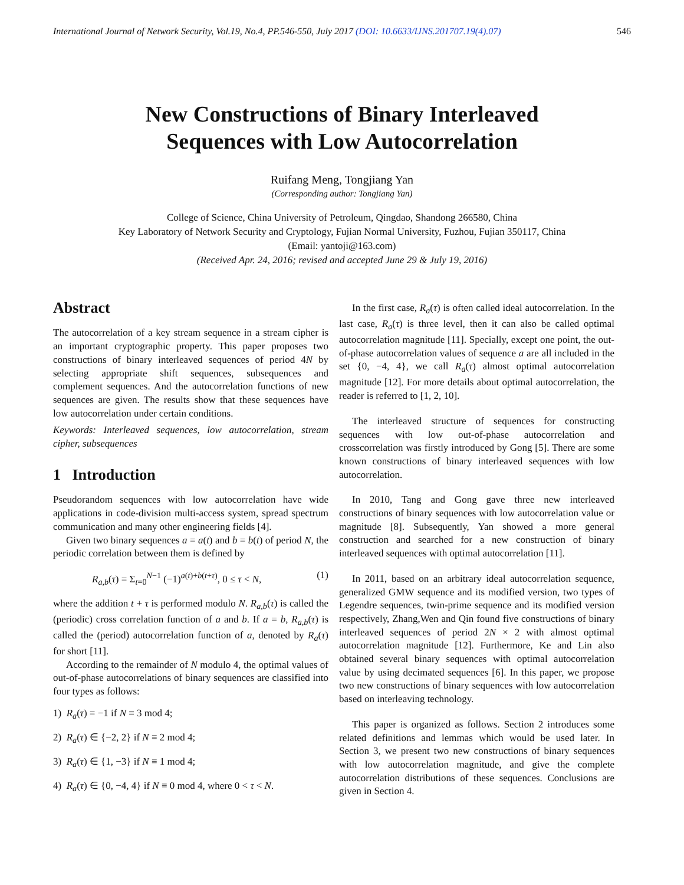International Journal of Network Security, Vol.19, No.4, PP.546-550, July 2017 (DOI: 10.6633/IJNS.201707.19(4).07) 546
New Constructions of Binary Interleaved
Sequences with Low Autocorrelation
Ruifang Meng, Tongjiang Yan
(Corresponding author: Tongjiang Yan)
College of Science, China University of Petroleum, Qingdao, Shandong 266580, China
Key Laboratory of Network Security and Cryptology, Fujian Normal University, Fuzhou, Fujian 350117, China
(Email: yantoji@163.com)
(Received Apr. 24, 2016; revised and accepted June 29 & July 19, 2016)
Abstract
The autocorrelation of a key stream sequence in a stream cipher is an important cryptographic property. This paper proposes two constructions of binary interleaved sequences of period 4N by selecting appropriate shift sequences, subsequences and complement sequences. And the autocorrelation functions of new sequences are given. The results show that these sequences have low autocorrelation under certain conditions.
Keywords: Interleaved sequences, low autocorrelation, stream cipher, subsequences
1 Introduction
Pseudorandom sequences with low autocorrelation have wide applications in code-division multi-access system, spread spectrum communication and many other engineering fields [4].
Given two binary sequences a = a(t) and b = b(t) of period N, the periodic correlation between them is defined by
R<sub>a,b</sub>(τ) = Σ<sub>t=0</sub><sup>N−1</sup> (−1)<sup>a(t)+b(t+τ)</sup>, 0 ≤ τ < N, (1)
where the addition t + τ is performed modulo N. R<sub>a,b</sub>(τ) is called the (periodic) cross correlation function of a and b. If a = b, R<sub>a,b</sub>(τ) is called the (period) autocorrelation function of a, denoted by R<sub>a</sub>(τ) for short [11].
According to the remainder of N modulo 4, the optimal values of out-of-phase autocorrelations of binary sequences are classified into four types as follows:
1) R<sub>a</sub>(τ) = −1 if N ≡ 3 mod 4;
2) R<sub>a</sub>(τ) ∈ {−2, 2} if N ≡ 2 mod 4;
3) R<sub>a</sub>(τ) ∈ {1, −3} if N ≡ 1 mod 4;
4) R<sub>a</sub>(τ) ∈ {0, −4, 4} if N ≡ 0 mod 4, where 0 < τ < N.
In the first case, R<sub>a</sub>(τ) is often called ideal autocorrelation. In the last case, R<sub>a</sub>(τ) is three level, then it can also be called optimal autocorrelation magnitude [11]. Specially, except one point, the out-of-phase autocorrelation values of sequence a are all included in the set {0, −4, 4}, we call R<sub>a</sub>(τ) almost optimal autocorrelation magnitude [12]. For more details about optimal autocorrelation, the reader is referred to [1, 2, 10].
The interleaved structure of sequences for constructing sequences with low out-of-phase autocorrelation and crosscorrelation was firstly introduced by Gong [5]. There are some known constructions of binary interleaved sequences with low autocorrelation.
In 2010, Tang and Gong gave three new interleaved constructions of binary sequences with low autocorrelation value or magnitude [8]. Subsequently, Yan showed a more general construction and searched for a new construction of binary interleaved sequences with optimal autocorrelation [11].
In 2011, based on an arbitrary ideal autocorrelation sequence, generalized GMW sequence and its modified version, two types of Legendre sequences, twin-prime sequence and its modified version respectively, Zhang,Wen and Qin found five constructions of binary interleaved sequences of period 2N × 2 with almost optimal autocorrelation magnitude [12]. Furthermore, Ke and Lin also obtained several binary sequences with optimal autocorrelation value by using decimated sequences [6]. In this paper, we propose two new constructions of binary sequences with low autocorrelation based on interleaving technology.
This paper is organized as follows. Section 2 introduces some related definitions and lemmas which would be used later. In Section 3, we present two new constructions of binary sequences with low autocorrelation magnitude, and give the complete autocorrelation distributions of these sequences. Conclusions are given in Section 4.